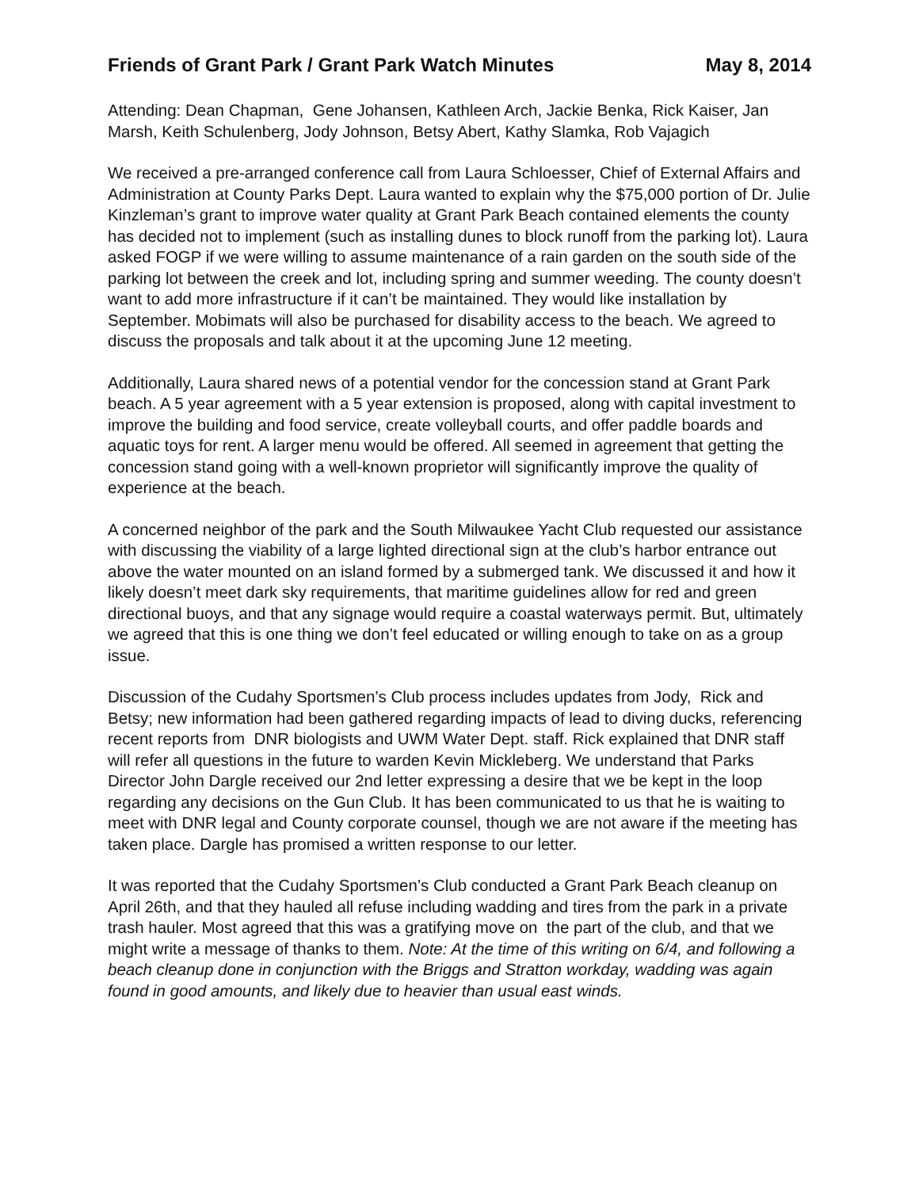Friends of Grant Park / Grant Park Watch Minutes May 8, 2014
Attending: Dean Chapman, Gene Johansen, Kathleen Arch, Jackie Benka, Rick Kaiser, Jan Marsh, Keith Schulenberg, Jody Johnson, Betsy Abert, Kathy Slamka, Rob Vajagich
We received a pre-arranged conference call from Laura Schloesser, Chief of External Affairs and Administration at County Parks Dept. Laura wanted to explain why the $75,000 portion of Dr. Julie Kinzleman’s grant to improve water quality at Grant Park Beach contained elements the county has decided not to implement (such as installing dunes to block runoff from the parking lot). Laura asked FOGP if we were willing to assume maintenance of a rain garden on the south side of the parking lot between the creek and lot, including spring and summer weeding. The county doesn’t want to add more infrastructure if it can’t be maintained. They would like installation by September. Mobimats will also be purchased for disability access to the beach. We agreed to discuss the proposals and talk about it at the upcoming June 12 meeting.
Additionally, Laura shared news of a potential vendor for the concession stand at Grant Park beach. A 5 year agreement with a 5 year extension is proposed, along with capital investment to improve the building and food service, create volleyball courts, and offer paddle boards and aquatic toys for rent. A larger menu would be offered. All seemed in agreement that getting the concession stand going with a well-known proprietor will significantly improve the quality of experience at the beach.
A concerned neighbor of the park and the South Milwaukee Yacht Club requested our assistance with discussing the viability of a large lighted directional sign at the club’s harbor entrance out above the water mounted on an island formed by a submerged tank. We discussed it and how it likely doesn’t meet dark sky requirements, that maritime guidelines allow for red and green directional buoys, and that any signage would require a coastal waterways permit. But, ultimately we agreed that this is one thing we don’t feel educated or willing enough to take on as a group issue.
Discussion of the Cudahy Sportsmen’s Club process includes updates from Jody, Rick and Betsy; new information had been gathered regarding impacts of lead to diving ducks, referencing recent reports from DNR biologists and UWM Water Dept. staff. Rick explained that DNR staff will refer all questions in the future to warden Kevin Mickleberg. We understand that Parks Director John Dargle received our 2nd letter expressing a desire that we be kept in the loop regarding any decisions on the Gun Club. It has been communicated to us that he is waiting to meet with DNR legal and County corporate counsel, though we are not aware if the meeting has taken place. Dargle has promised a written response to our letter.
It was reported that the Cudahy Sportsmen’s Club conducted a Grant Park Beach cleanup on April 26th, and that they hauled all refuse including wadding and tires from the park in a private trash hauler. Most agreed that this was a gratifying move on the part of the club, and that we might write a message of thanks to them. Note: At the time of this writing on 6/4, and following a beach cleanup done in conjunction with the Briggs and Stratton workday, wadding was again found in good amounts, and likely due to heavier than usual east winds.